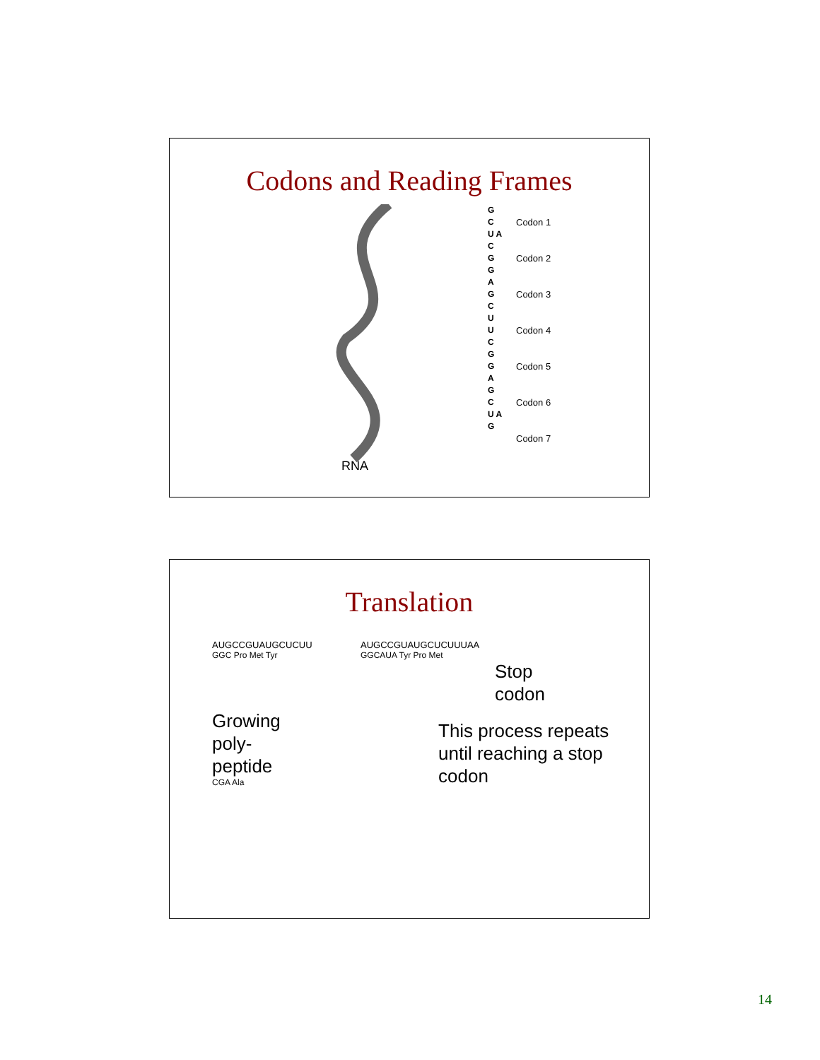Codons and Reading Frames
G C U A C G G A G C U U C G G A G C U A G
Codon 1
Codon 2
Codon 3
Codon 4
Codon 5
Codon 6
Codon 7
RNA
Translation
AUGCCGUAUGCUCUU
GGC Pro Met Tyr
Growing
poly-
peptide
CGA Ala
AUGCCGUAUGCUCUUUAA
GGCAUA Tyr Pro Met
Stop
codon
This process repeats until reaching a stop codon
14